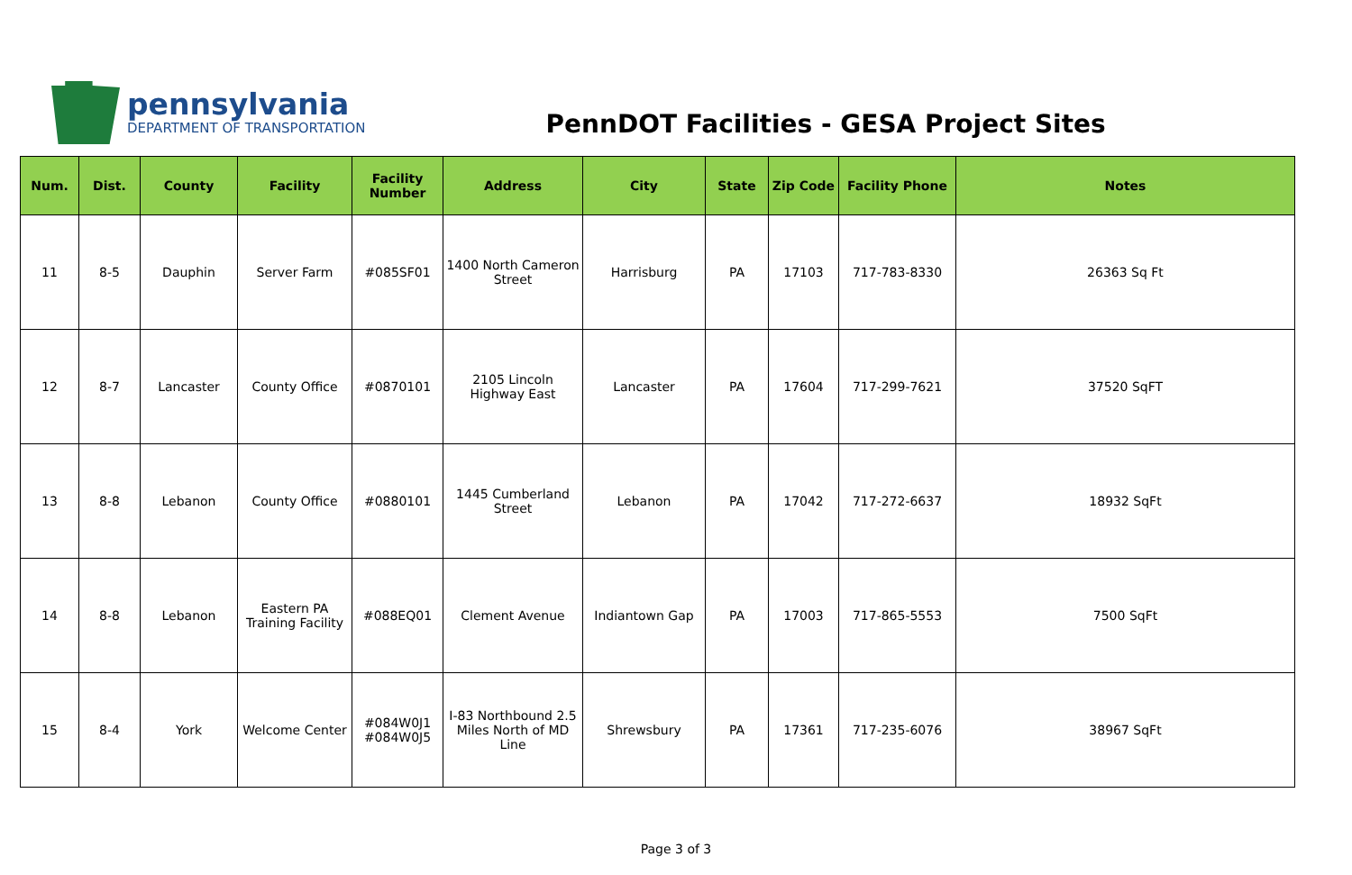pennsylvania
DEPARTMENT OF TRANSPORTATION
PennDOT Facilities - GESA Project Sites
| Num. | Dist. | County | Facility | Facility Number | Address | City | State | Zip Code | Facility Phone | Notes |
| --- | --- | --- | --- | --- | --- | --- | --- | --- | --- | --- |
| 11 | 8-5 | Dauphin | Server Farm | #085SF01 | 1400 North Cameron Street | Harrisburg | PA | 17103 | 717-783-8330 | 26363 Sq Ft |
| 12 | 8-7 | Lancaster | County Office | #0870101 | 2105 Lincoln Highway East | Lancaster | PA | 17604 | 717-299-7621 | 37520 SqFT |
| 13 | 8-8 | Lebanon | County Office | #0880101 | 1445 Cumberland Street | Lebanon | PA | 17042 | 717-272-6637 | 18932 SqFt |
| 14 | 8-8 | Lebanon | Eastern PA Training Facility | #088EQ01 | Clement Avenue | Indiantown Gap | PA | 17003 | 717-865-5553 | 7500 SqFt |
| 15 | 8-4 | York | Welcome Center | #084W0J1 #084W0J5 | I-83 Northbound 2.5 Miles North of MD Line | Shrewsbury | PA | 17361 | 717-235-6076 | 38967 SqFt |
Page 3 of 3